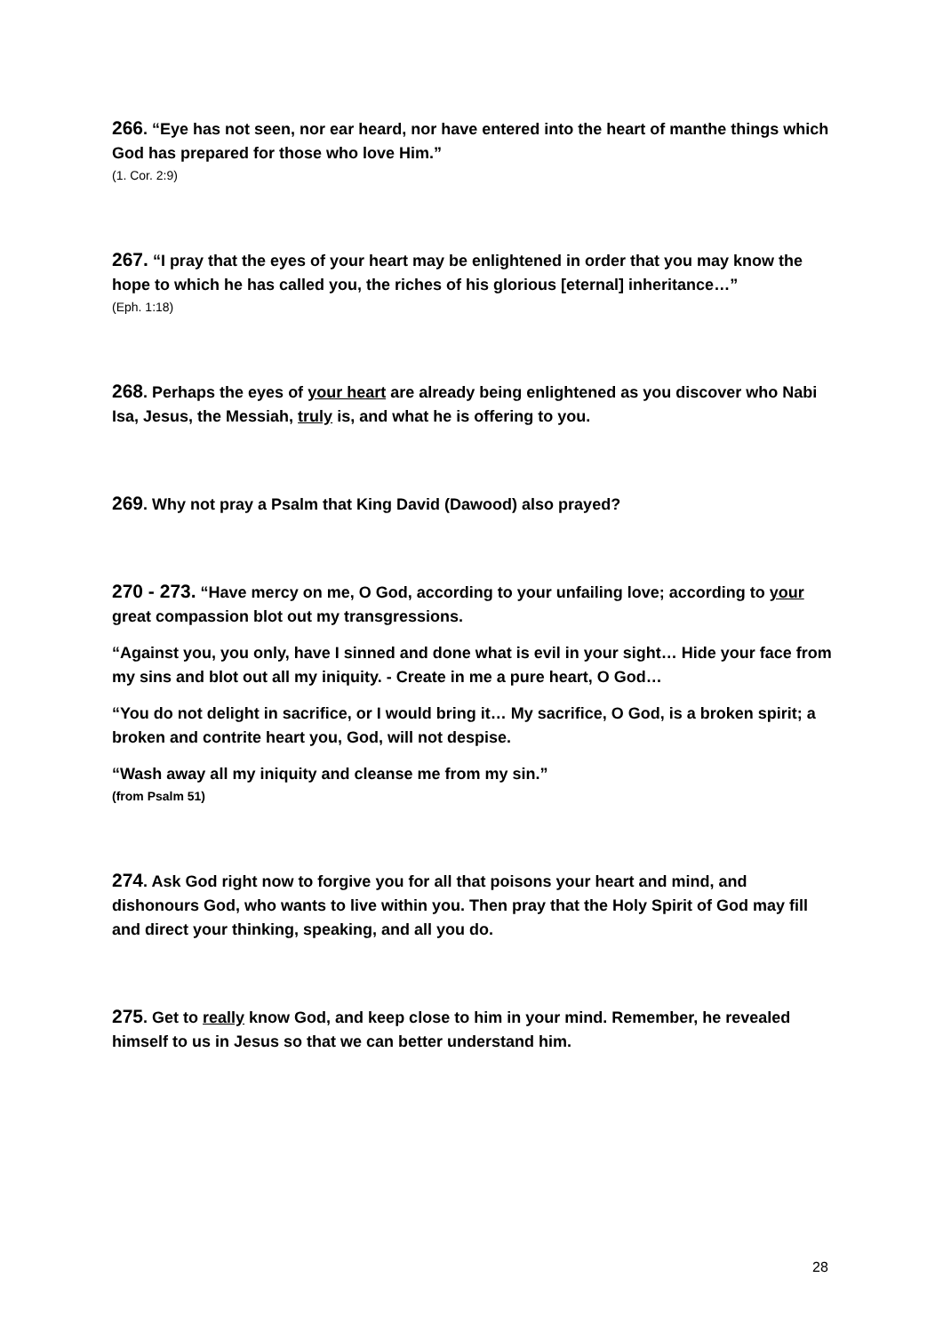266. “Eye has not seen, nor ear heard, nor have entered into the heart of manthe things which God has prepared for those who love Him.”
(1. Cor. 2:9)
267. “I pray that the eyes of your heart may be enlightened in order that you may know the hope to which he has called you, the riches of his glorious [eternal] inheritance…”
(Eph. 1:18)
268. Perhaps the eyes of your heart are already being enlightened as you discover who Nabi Isa, Jesus, the Messiah, truly is, and what he is offering to you.
269. Why not pray a Psalm that King David (Dawood) also prayed?
270 - 273. “Have mercy on me, O God, according to your unfailing love; according to your great compassion blot out my transgressions.
“Against you, you only, have I sinned and done what is evil in your sight… Hide your face from my sins and blot out all my iniquity. - Create in me a pure heart, O God…
“You do not delight in sacrifice, or I would bring it… My sacrifice, O God, is a broken spirit; a broken and contrite heart you, God, will not despise.
“Wash away all my iniquity and cleanse me from my sin.”
(from Psalm 51)
274. Ask God right now to forgive you for all that poisons your heart and mind, and dishonours God, who wants to live within you. Then pray that the Holy Spirit of God may fill and direct your thinking, speaking, and all you do.
275. Get to really know God, and keep close to him in your mind. Remember, he revealed himself to us in Jesus so that we can better understand him.
28